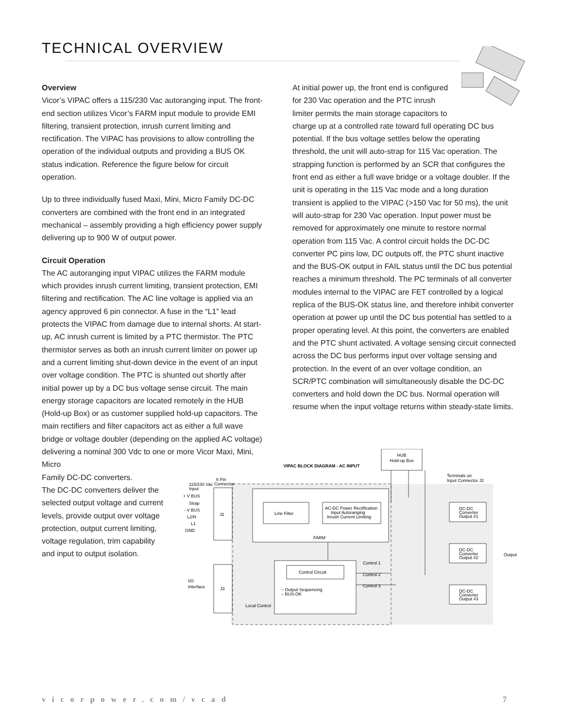TECHNICAL OVERVIEW
Overview
Vicor’s VIPAC offers a 115/230 Vac autoranging input. The front-end section utilizes Vicor’s FARM input module to provide EMI filtering, transient protection, inrush current limiting and rectification. The VIPAC has provisions to allow controlling the operation of the individual outputs and providing a BUS OK status indication. Reference the figure below for circuit operation.
Up to three individually fused Maxi, Mini, Micro Family DC-DC converters are combined with the front end in an integrated mechanical – assembly providing a high efficiency power supply delivering up to 900 W of output power.
Circuit Operation
The AC autoranging input VIPAC utilizes the FARM module which provides inrush current limiting, transient protection, EMI filtering and rectification. The AC line voltage is applied via an agency approved 6 pin connector. A fuse in the “L1” lead protects the VIPAC from damage due to internal shorts. At start-up, AC inrush current is limited by a PTC thermistor. The PTC thermistor serves as both an inrush current limiter on power up and a current limiting shut-down device in the event of an input over voltage condition. The PTC is shunted out shortly after initial power up by a DC bus voltage sense circuit. The main energy storage capacitors are located remotely in the HUB (Hold-up Box) or as customer supplied hold-up capacitors. The main rectifiers and filter capacitors act as either a full wave bridge or voltage doubler (depending on the applied AC voltage) delivering a nominal 300 Vdc to one or more Vicor Maxi, Mini, Micro
Family DC-DC converters.
The DC-DC converters deliver the
selected output voltage and current
levels, provide output over voltage
protection, output current limiting,
voltage regulation, trim capability
and input to output isolation.
At initial power up, the front end is configured
for 230 Vac operation and the PTC inrush
limiter permits the main storage capacitors to
charge up at a controlled rate toward full operating DC bus potential. If the bus voltage settles below the operating threshold, the unit will auto-strap for 115 Vac operation. The strapping function is performed by an SCR that configures the front end as either a full wave bridge or a voltage doubler. If the unit is operating in the 115 Vac mode and a long duration transient is applied to the VIPAC (>150 Vac for 50 ms), the unit will auto-strap for 230 Vac operation. Input power must be removed for approximately one minute to restore normal operation from 115 Vac. A control circuit holds the DC-DC converter PC pins low, DC outputs off, the PTC shunt inactive and the BUS-OK output in FAIL status until the DC bus potential reaches a minimum threshold. The PC terminals of all converter modules internal to the VIPAC are FET controlled by a logical replica of the BUS-OK status line, and therefore inhibit converter operation at power up until the DC bus potential has settled to a proper operating level. At this point, the converters are enabled and the PTC shunt activated. A voltage sensing circuit connected across the DC bus performs input over voltage sensing and protection. In the event of an over voltage condition, an SCR/PTC combination will simultaneously disable the DC-DC converters and hold down the DC bus. Normal operation will resume when the input voltage returns within steady-state limits.
HUB
Hold-up Box
VIPAC BLOCK DIAGRAM - AC INPUT
115/230 Vac
Input
6 Pin
Connector
Terminals on
Input Connector J2
J2
+ V BUS
Strap
- V BUS
L2/N
L1
GND
FARM
Line Filter
AC-DC Power Rectification
Input Autoranging
Inrush Current Limiting
J3
I/O
Interface
Control Circuit
– Output Sequencing
– BUS-OK
Control 1
Control 2
Control 3
Local Control
DC-DC
Converter
Output #1
DC-DC
Converter
Output #2
DC-DC
Converter
Output #3
Output
vicorpower.com/vcad 7